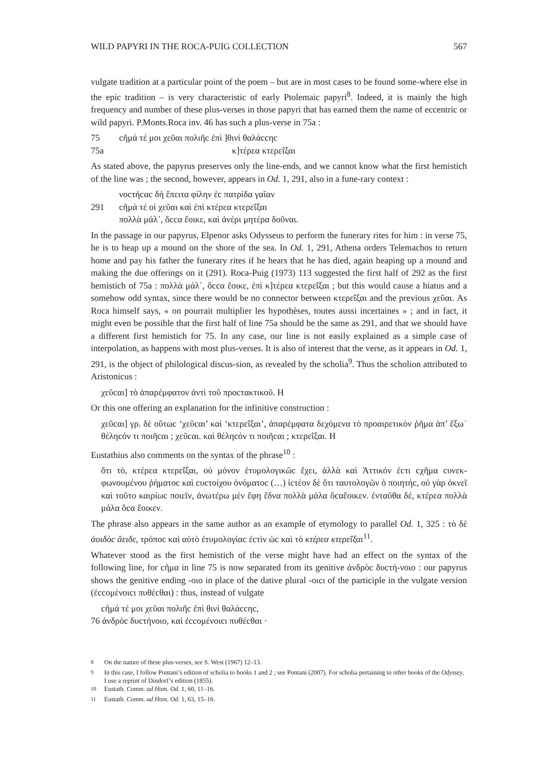WILD PAPYRI IN THE ROCA-PUIG COLLECTION 567
vulgate tradition at a particular point of the poem – but are in most cases to be found some-where else in the epic tradition – is very characteristic of early Ptolemaic papyri<sup>8</sup>. Indeed, it is mainly the high frequency and number of these plus-verses in those papyri that has earned them the name of eccentric or wild papyri. P.Monts.Roca inv. 46 has such a plus-verse in 75a :
75 cῆμά τέ μοι χεῦαι πολιῆc ἐπὶ ]θινὶ θαλάccηc
75a κ]τέρεα κτερεΐξαι
As stated above, the papyrus preserves only the line-ends, and we cannot know what the first hemistich of the line was ; the second, however, appears in Od. 1, 291, also in a fune-rary context :
νοcτήcαc δὴ ἔπειτα φίλην ἐc πατρίδα γαῖαν
291 cῆμά τέ οἱ χεῦαι καὶ ἐπὶ κτέρεα κτερεΐξαι
πολλὰ μάλ᾽, ὅccα ἔοικε, καὶ ἀνέρι μητέρα δοῦναι.
In the passage in our papyrus, Elpenor asks Odysseus to perform the funerary rites for him : in verse 75, he is to heap up a mound on the shore of the sea. In Od. 1, 291, Athena orders Telemachos to return home and pay his father the funerary rites if he hears that he has died, again heaping up a mound and making the due offerings on it (291). Roca-Puig (1973) 113 suggested the first half of 292 as the first hemistich of 75a : πολλὰ μάλ᾽, ὅccα ἔοικε, ἐπὶ κ]τέρεα κτερεΐξαι ; but this would cause a hiatus and a somehow odd syntax, since there would be no connector between κτερεΐξαι and the previous χεῦαι. As Roca himself says, « on pourrait multiplier les hypothèses, toutes aussi incertaines » ; and in fact, it might even be possible that the first half of line 75a should be the same as 291, and that we should have a different first hemistich for 75. In any case, our line is not easily explained as a simple case of interpolation, as happens with most plus-verses. It is also of interest that the verse, as it appears in Od. 1, 291, is the object of philological discus-sion, as revealed by the scholia<sup>9</sup>. Thus the scholion attributed to Aristonicus :
χεῦcαι] τὸ ἀπαρέμφατον ἀντὶ τοῦ προcτακτικοῦ. H
Or this one offering an explanation for the infinitive construction :
χεῦcαι] γρ. δὲ οὕτωc ‘χεῦcαι’ καὶ ‘κτερεΐξαι’, ἀπαρέμφατα δεχόμενα τὸ προαιρετικὸν ῥῆμα ἀπ’ ἔξω˙ θέληcόν τι ποιῆcαι ; χεῦcαι. καὶ θέληcόν τι ποιῆcαι ; κτερεΐξαι. H
Eustathius also comments on the syntax of the phrase<sup>10</sup> :
ὅτι τὸ, κτέρεα κτερεΐξαι, οὐ μόνον ἐτυμολογικῶc ἔχει, ἀλλὰ καὶ Ἀττικόν ἐcτι cχῆμα cυνεκ-φωνουμένου ῥήματοc καὶ cυcτοίχου ὀνόματοc (…) ἰcτέον δὲ ὅτι ταυτολογῶν ὁ ποιητήc, οὐ γὰρ ὀκνεῖ καὶ τοῦτο καιρίωc ποιεῖν, ἀνωτέρω μὲν ἔφη ἕδνα πολλὰ μάλα ὅcαἔοικεν. ἐνταῦθα δέ, κτέρεα πολλὰ μάλα ὅcα ἔοικεν.
The phrase also appears in the same author as an example of etymology to parallel Od. 1, 325 : τὸ δὲ ἀοιδὸc ἄειδε, τρόποc καὶ αὐτὸ ἐτυμολογίαc ἐcτὶν ὡc καὶ τὸ κτέρεα κτερεΐξαι<sup>11</sup>.
Whatever stood as the first hemistich of the verse might have had an effect on the syntax of the following line, for cῆμα in line 75 is now separated from its genitive ἀνδρὸc δυcτή-νοιο : our papyrus shows the genitive ending -οιο in place of the dative plural -οιcι of the participle in the vulgate version (ἐccομένοιcι πυθέcθαι) : thus, instead of vulgate
cῆμά τέ μοι χεῦαι πολιῆc ἐπὶ θινὶ θαλάccηc,
76 ἀνδρὸc δυcτήνοιο, καὶ ἐccομένοιcι πυθέcθαι ·
<sup>8</sup> On the nature of these plus-verses, see S. West (1967) 12–13.
<sup>9</sup> In this case, I follow Pontani’s edition of scholia to books 1 and 2 ; see Pontani (2007). For scholia pertaining to other books of the Odyssey, I use a reprint of Dindorf’s edition (1855).
<sup>10</sup> Eustath. Comm. ad Hom. Od. 1, 60, 11–16.
<sup>11</sup> Eustath. Comm. ad Hom. Od. 1, 63, 15–16.